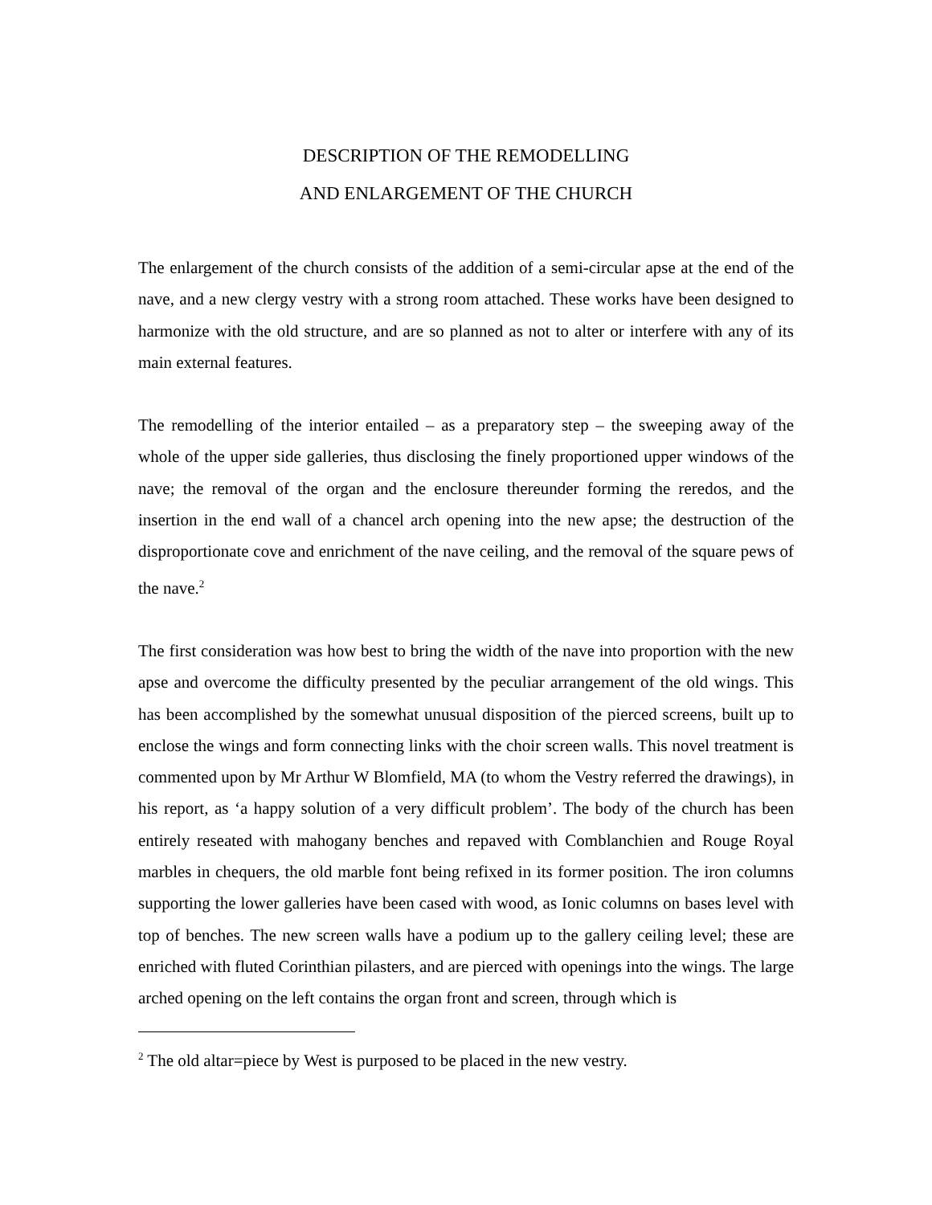DESCRIPTION OF THE REMODELLING
AND ENLARGEMENT OF THE CHURCH
The enlargement of the church consists of the addition of a semi-circular apse at the end of the nave, and a new clergy vestry with a strong room attached. These works have been designed to harmonize with the old structure, and are so planned as not to alter or interfere with any of its main external features.
The remodelling of the interior entailed – as a preparatory step – the sweeping away of the whole of the upper side galleries, thus disclosing the finely proportioned upper windows of the nave; the removal of the organ and the enclosure thereunder forming the reredos, and the insertion in the end wall of a chancel arch opening into the new apse; the destruction of the disproportionate cove and enrichment of the nave ceiling, and the removal of the square pews of the nave.<sup>2</sup>
The first consideration was how best to bring the width of the nave into proportion with the new apse and overcome the difficulty presented by the peculiar arrangement of the old wings. This has been accomplished by the somewhat unusual disposition of the pierced screens, built up to enclose the wings and form connecting links with the choir screen walls. This novel treatment is commented upon by Mr Arthur W Blomfield, MA (to whom the Vestry referred the drawings), in his report, as ‘a happy solution of a very difficult problem’. The body of the church has been entirely reseated with mahogany benches and repaved with Comblanchien and Rouge Royal marbles in chequers, the old marble font being refixed in its former position. The iron columns supporting the lower galleries have been cased with wood, as Ionic columns on bases level with top of benches. The new screen walls have a podium up to the gallery ceiling level; these are enriched with fluted Corinthian pilasters, and are pierced with openings into the wings. The large arched opening on the left contains the organ front and screen, through which is
<sup>2</sup> The old altar=piece by West is purposed to be placed in the new vestry.